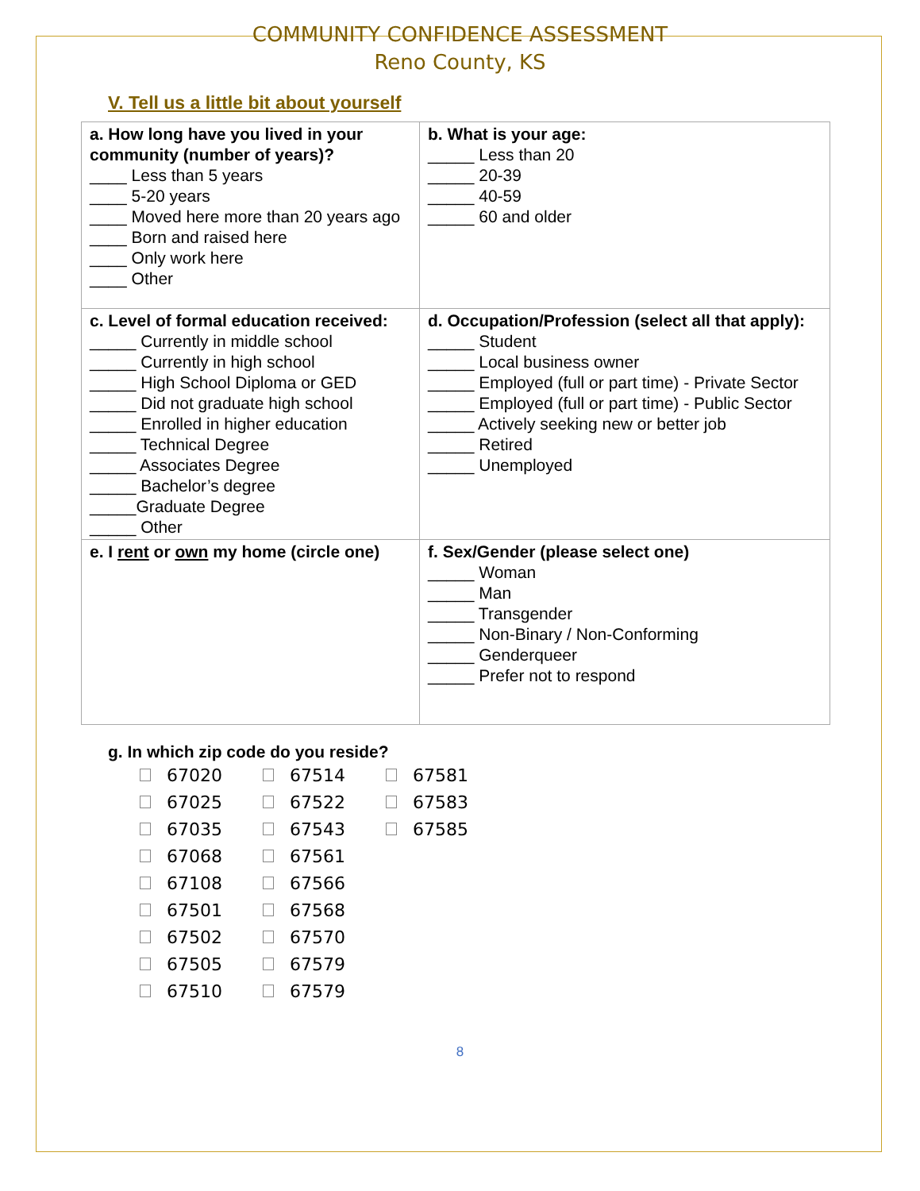COMMUNITY CONFIDENCE ASSESSMENT
Reno County, KS
V. Tell us a little bit about yourself
| a. How long have you lived in your community (number of years)? ____ Less than 5 years ____ 5-20 years ____ Moved here more than 20 years ago ____ Born and raised here ____ Only work here ____ Other | b. What is your age: _____ Less than 20 _____ 20-39 _____ 40-59 _____ 60 and older |
| c. Level of formal education received: _____ Currently in middle school _____ Currently in high school _____ High School Diploma or GED _____ Did not graduate high school _____ Enrolled in higher education _____ Technical Degree _____ Associates Degree _____ Bachelor’s degree _____Graduate Degree _____ Other | d. Occupation/Profession (select all that apply): _____ Student _____ Local business owner _____ Employed (full or part time) - Private Sector _____ Employed (full or part time) - Public Sector _____ Actively seeking new or better job _____ Retired _____ Unemployed |
| e. I rent or own my home (circle one) | f. Sex/Gender (please select one) _____ Woman _____ Man _____ Transgender _____ Non-Binary / Non-Conforming _____ Genderqueer _____ Prefer not to respond |
g. In which zip code do you reside?
| 67020 | 67514 | 67581 |
| 67025 | 67522 | 67583 |
| 67035 | 67543 | 67585 |
| 67068 | 67561 | |
| 67108 | 67566 | |
| 67501 | 67568 | |
| 67502 | 67570 | |
| 67505 | 67579 | |
| 67510 | 67579 | |
8